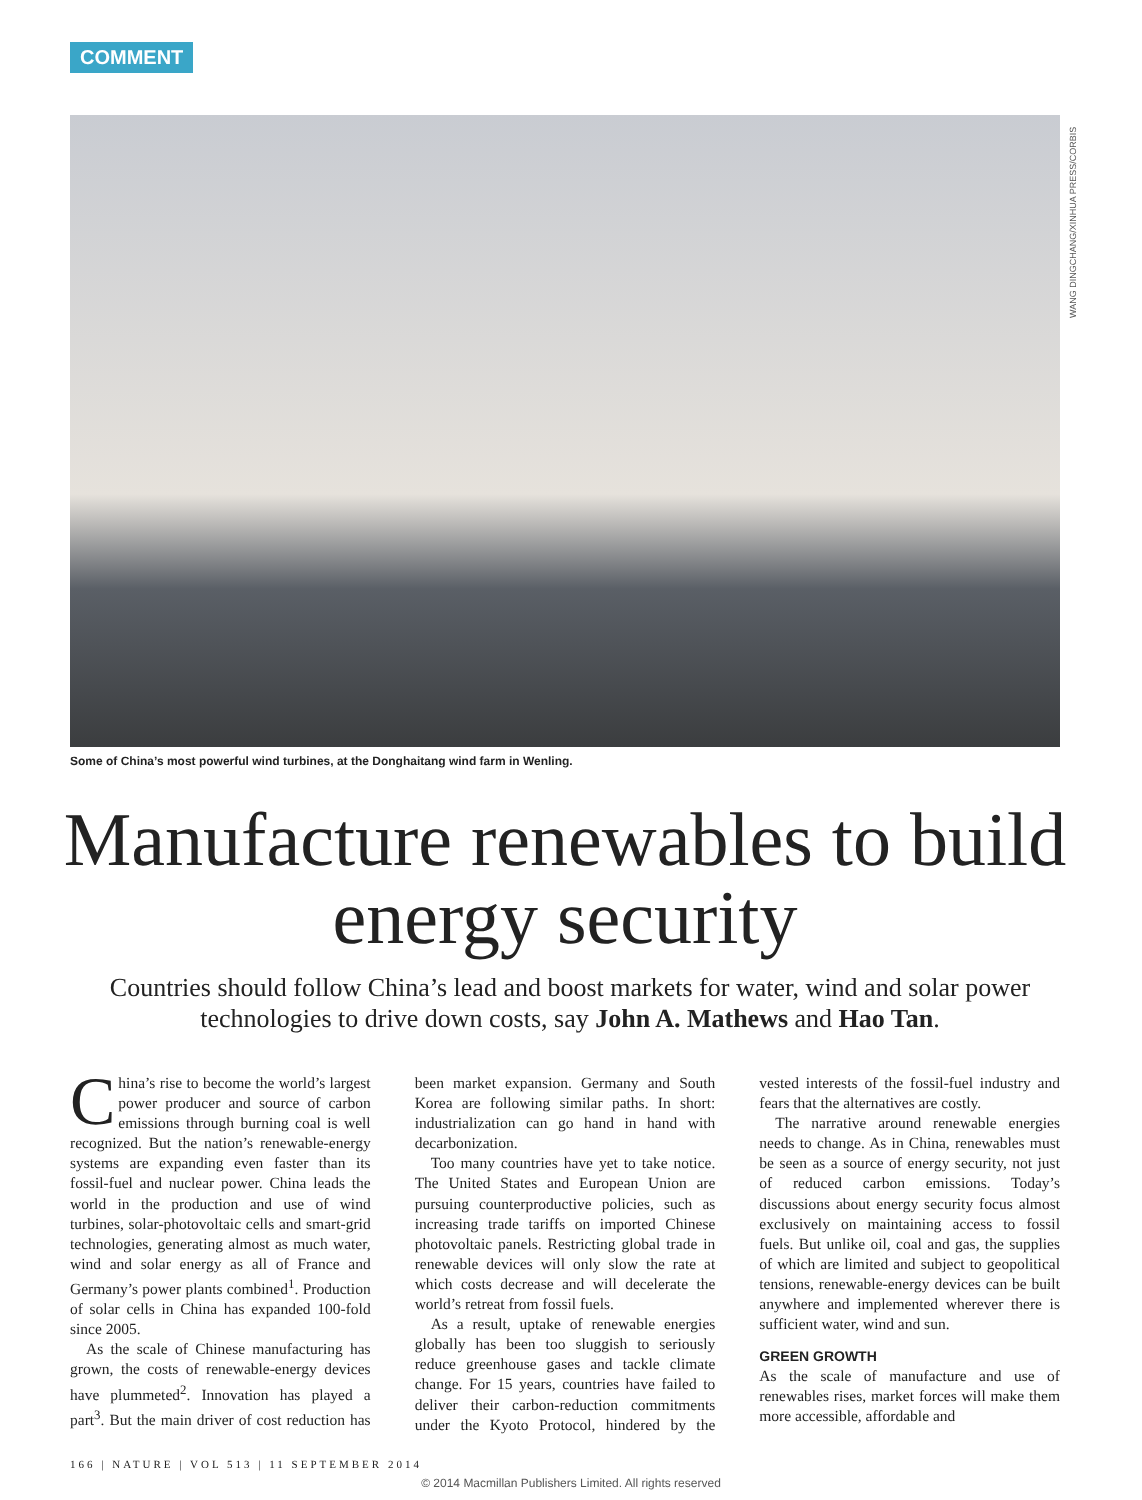COMMENT
WANG DINGCHANG/XINHUA PRESS/CORBIS
Some of China’s most powerful wind turbines, at the Donghaitang wind farm in Wenling.
Manufacture renewables to build energy security
Countries should follow China’s lead and boost markets for water, wind and solar power technologies to drive down costs, say John A. Mathews and Hao Tan.
China’s rise to become the world’s largest power producer and source of carbon emissions through burning coal is well recognized. But the nation’s renewable-energy systems are expanding even faster than its fossil-fuel and nuclear power. China leads the world in the production and use of wind turbines, solar-photovoltaic cells and smart-grid technologies, generating almost as much water, wind and solar energy as all of France and Germany’s power plants combined<sup>1</sup>. Production of solar cells in China has expanded 100-fold since 2005.
As the scale of Chinese manufacturing has grown, the costs of renewable-energy devices have plummeted<sup>2</sup>. Innovation has played a part<sup>3</sup>. But the main driver of cost reduction has been market expansion. Germany and South Korea are following similar paths. In short: industrialization can go hand in hand with decarbonization.
Too many countries have yet to take notice. The United States and European Union are pursuing counterproductive policies, such as increasing trade tariffs on imported Chinese photovoltaic panels. Restricting global trade in renewable devices will only slow the rate at which costs decrease and will decelerate the world’s retreat from fossil fuels.
As a result, uptake of renewable energies globally has been too sluggish to seriously reduce greenhouse gases and tackle climate change. For 15 years, countries have failed to deliver their carbon-reduction commitments under the Kyoto Protocol, hindered by the vested interests of the fossil-fuel industry and fears that the alternatives are costly.
The narrative around renewable energies needs to change. As in China, renewables must be seen as a source of energy security, not just of reduced carbon emissions. Today’s discussions about energy security focus almost exclusively on maintaining access to fossil fuels. But unlike oil, coal and gas, the supplies of which are limited and subject to geopolitical tensions, renewable-energy devices can be built anywhere and implemented wherever there is sufficient water, wind and sun.
GREEN GROWTH
As the scale of manufacture and use of renewables rises, market forces will make them more accessible, affordable and
166 | NATURE | VOL 513 | 11 SEPTEMBER 2014
© 2014 Macmillan Publishers Limited. All rights reserved